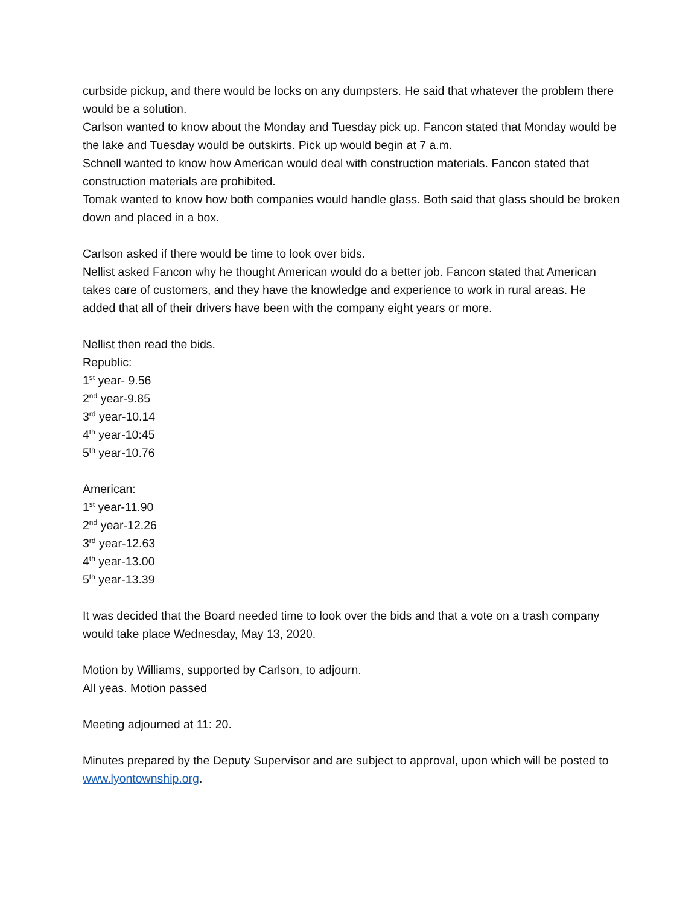curbside pickup, and there would be locks on any dumpsters. He said that whatever the problem there would be a solution.
Carlson wanted to know about the Monday and Tuesday pick up. Fancon stated that Monday would be the lake and Tuesday would be outskirts. Pick up would begin at 7 a.m.
Schnell wanted to know how American would deal with construction materials. Fancon stated that construction materials are prohibited.
Tomak wanted to know how both companies would handle glass. Both said that glass should be broken down and placed in a box.
Carlson asked if there would be time to look over bids.
Nellist asked Fancon why he thought American would do a better job. Fancon stated that American takes care of customers, and they have the knowledge and experience to work in rural areas. He added that all of their drivers have been with the company eight years or more.
Nellist then read the bids.
Republic:
1<sup>st</sup> year- 9.56
2<sup>nd</sup> year-9.85
3<sup>rd</sup> year-10.14
4<sup>th</sup> year-10:45
5<sup>th</sup> year-10.76
American:
1<sup>st</sup> year-11.90
2<sup>nd</sup> year-12.26
3<sup>rd</sup> year-12.63
4<sup>th</sup> year-13.00
5<sup>th</sup> year-13.39
It was decided that the Board needed time to look over the bids and that a vote on a trash company would take place Wednesday, May 13, 2020.
Motion by Williams, supported by Carlson, to adjourn.
All yeas. Motion passed
Meeting adjourned at 11: 20.
Minutes prepared by the Deputy Supervisor and are subject to approval, upon which will be posted to www.lyontownship.org.